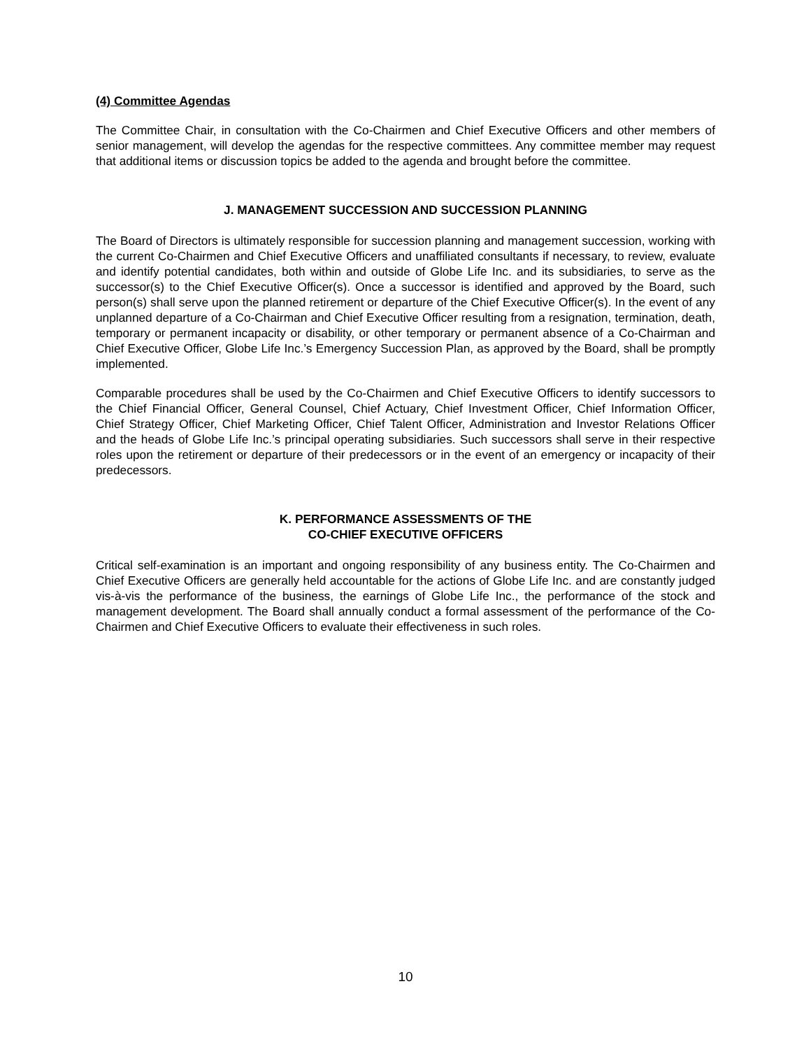(4) Committee Agendas
The Committee Chair, in consultation with the Co-Chairmen and Chief Executive Officers and other members of senior management, will develop the agendas for the respective committees. Any committee member may request that additional items or discussion topics be added to the agenda and brought before the committee.
J. MANAGEMENT SUCCESSION AND SUCCESSION PLANNING
The Board of Directors is ultimately responsible for succession planning and management succession, working with the current Co-Chairmen and Chief Executive Officers and unaffiliated consultants if necessary, to review, evaluate and identify potential candidates, both within and outside of Globe Life Inc. and its subsidiaries, to serve as the successor(s) to the Chief Executive Officer(s). Once a successor is identified and approved by the Board, such person(s) shall serve upon the planned retirement or departure of the Chief Executive Officer(s). In the event of any unplanned departure of a Co-Chairman and Chief Executive Officer resulting from a resignation, termination, death, temporary or permanent incapacity or disability, or other temporary or permanent absence of a Co-Chairman and Chief Executive Officer, Globe Life Inc.’s Emergency Succession Plan, as approved by the Board, shall be promptly implemented.
Comparable procedures shall be used by the Co-Chairmen and Chief Executive Officers to identify successors to the Chief Financial Officer, General Counsel, Chief Actuary, Chief Investment Officer, Chief Information Officer, Chief Strategy Officer, Chief Marketing Officer, Chief Talent Officer, Administration and Investor Relations Officer and the heads of Globe Life Inc.’s principal operating subsidiaries. Such successors shall serve in their respective roles upon the retirement or departure of their predecessors or in the event of an emergency or incapacity of their predecessors.
K. PERFORMANCE ASSESSMENTS OF THE
CO-CHIEF EXECUTIVE OFFICERS
Critical self-examination is an important and ongoing responsibility of any business entity. The Co-Chairmen and Chief Executive Officers are generally held accountable for the actions of Globe Life Inc. and are constantly judged vis-à-vis the performance of the business, the earnings of Globe Life Inc., the performance of the stock and management development. The Board shall annually conduct a formal assessment of the performance of the Co-Chairmen and Chief Executive Officers to evaluate their effectiveness in such roles.
10